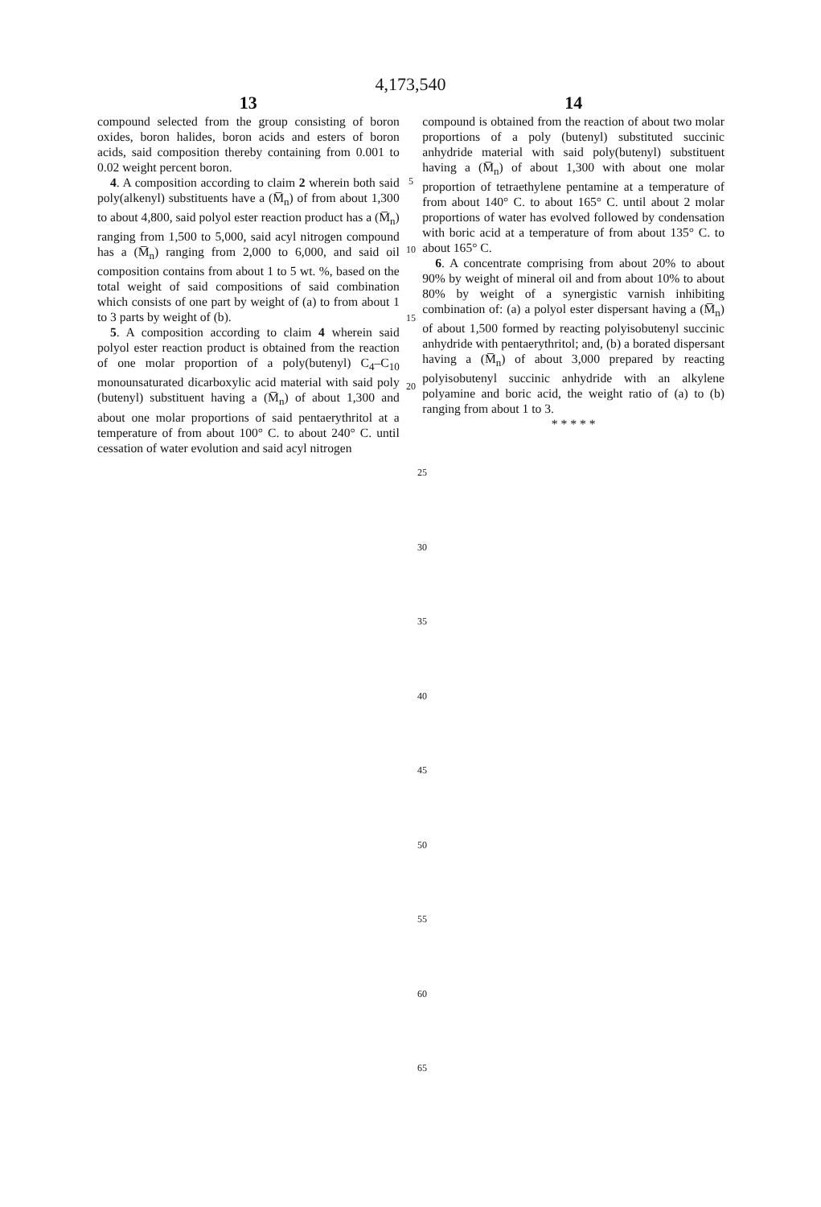4,173,540
13
compound selected from the group consisting of boron oxides, boron halides, boron acids and esters of boron acids, said composition thereby containing from 0.001 to 0.02 weight percent boron.
4. A composition according to claim 2 wherein both said poly(alkenyl) substituents have a (M̅<sub>n</sub>) of from about 1,300 to about 4,800, said polyol ester reaction product has a (M̅<sub>n</sub>) ranging from 1,500 to 5,000, said acyl nitrogen compound has a (M̅<sub>n</sub>) ranging from 2,000 to 6,000, and said oil composition contains from about 1 to 5 wt. %, based on the total weight of said compositions of said combination which consists of one part by weight of (a) to from about 1 to 3 parts by weight of (b).
5. A composition according to claim 4 wherein said polyol ester reaction product is obtained from the reaction of one molar proportion of a poly(butenyl) C<sub>4</sub>–C<sub>10</sub> monounsaturated dicarboxylic acid material with said poly (butenyl) substituent having a (M̅<sub>n</sub>) of about 1,300 and about one molar proportions of said pentaerythritol at a temperature of from about 100° C. to about 240° C. until cessation of water evolution and said acyl nitrogen
5
10
15
20
14
compound is obtained from the reaction of about two molar proportions of a poly (butenyl) substituted succinic anhydride material with said poly(butenyl) substituent having a (M̅<sub>n</sub>) of about 1,300 with about one molar proportion of tetraethylene pentamine at a temperature of from about 140° C. to about 165° C. until about 2 molar proportions of water has evolved followed by condensation with boric acid at a temperature of from about 135° C. to about 165° C.
6. A concentrate comprising from about 20% to about 90% by weight of mineral oil and from about 10% to about 80% by weight of a synergistic varnish inhibiting combination of: (a) a polyol ester dispersant having a (M̅<sub>n</sub>) of about 1,500 formed by reacting polyisobutenyl succinic anhydride with pentaerythritol; and, (b) a borated dispersant having a (M̅<sub>n</sub>) of about 3,000 prepared by reacting polyisobutenyl succinic anhydride with an alkylene polyamine and boric acid, the weight ratio of (a) to (b) ranging from about 1 to 3.
* * * * *
25
30
35
40
45
50
55
60
65